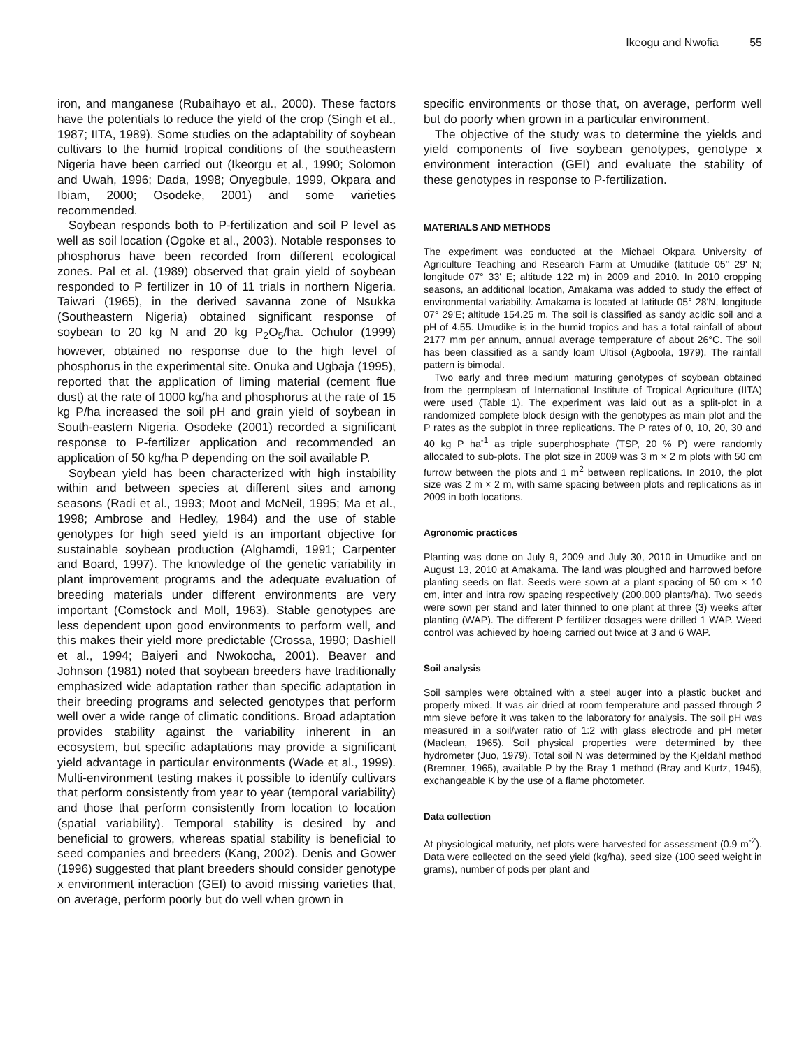Ikeogu and Nwofia 55
iron, and manganese (Rubaihayo et al., 2000). These factors have the potentials to reduce the yield of the crop (Singh et al., 1987; IITA, 1989). Some studies on the adaptability of soybean cultivars to the humid tropical conditions of the southeastern Nigeria have been carried out (Ikeorgu et al., 1990; Solomon and Uwah, 1996; Dada, 1998; Onyegbule, 1999, Okpara and Ibiam, 2000; Osodeke, 2001) and some varieties recommended.
Soybean responds both to P-fertilization and soil P level as well as soil location (Ogoke et al., 2003). Notable responses to phosphorus have been recorded from different ecological zones. Pal et al. (1989) observed that grain yield of soybean responded to P fertilizer in 10 of 11 trials in northern Nigeria. Taiwari (1965), in the derived savanna zone of Nsukka (Southeastern Nigeria) obtained significant response of soybean to 20 kg N and 20 kg P<sub>2</sub>O<sub>5</sub>/ha. Ochulor (1999) however, obtained no response due to the high level of phosphorus in the experimental site. Onuka and Ugbaja (1995), reported that the application of liming material (cement flue dust) at the rate of 1000 kg/ha and phosphorus at the rate of 15 kg P/ha increased the soil pH and grain yield of soybean in South-eastern Nigeria. Osodeke (2001) recorded a significant response to P-fertilizer application and recommended an application of 50 kg/ha P depending on the soil available P.
Soybean yield has been characterized with high instability within and between species at different sites and among seasons (Radi et al., 1993; Moot and McNeil, 1995; Ma et al., 1998; Ambrose and Hedley, 1984) and the use of stable genotypes for high seed yield is an important objective for sustainable soybean production (Alghamdi, 1991; Carpenter and Board, 1997). The knowledge of the genetic variability in plant improvement programs and the adequate evaluation of breeding materials under different environments are very important (Comstock and Moll, 1963). Stable genotypes are less dependent upon good environments to perform well, and this makes their yield more predictable (Crossa, 1990; Dashiell et al., 1994; Baiyeri and Nwokocha, 2001). Beaver and Johnson (1981) noted that soybean breeders have traditionally emphasized wide adaptation rather than specific adaptation in their breeding programs and selected genotypes that perform well over a wide range of climatic conditions. Broad adaptation provides stability against the variability inherent in an ecosystem, but specific adaptations may provide a significant yield advantage in particular environments (Wade et al., 1999). Multi-environment testing makes it possible to identify cultivars that perform consistently from year to year (temporal variability) and those that perform consistently from location to location (spatial variability). Temporal stability is desired by and beneficial to growers, whereas spatial stability is beneficial to seed companies and breeders (Kang, 2002). Denis and Gower (1996) suggested that plant breeders should consider genotype x environment interaction (GEI) to avoid missing varieties that, on average, perform poorly but do well when grown in
specific environments or those that, on average, perform well but do poorly when grown in a particular environment.
The objective of the study was to determine the yields and yield components of five soybean genotypes, genotype x environment interaction (GEI) and evaluate the stability of these genotypes in response to P-fertilization.
MATERIALS AND METHODS
The experiment was conducted at the Michael Okpara University of Agriculture Teaching and Research Farm at Umudike (latitude 05° 29' N; longitude 07° 33' E; altitude 122 m) in 2009 and 2010. In 2010 cropping seasons, an additional location, Amakama was added to study the effect of environmental variability. Amakama is located at latitude 05° 28'N, longitude 07° 29'E; altitude 154.25 m. The soil is classified as sandy acidic soil and a pH of 4.55. Umudike is in the humid tropics and has a total rainfall of about 2177 mm per annum, annual average temperature of about 26°C. The soil has been classified as a sandy loam Ultisol (Agboola, 1979). The rainfall pattern is bimodal.
Two early and three medium maturing genotypes of soybean obtained from the germplasm of International Institute of Tropical Agriculture (IITA) were used (Table 1). The experiment was laid out as a split-plot in a randomized complete block design with the genotypes as main plot and the P rates as the subplot in three replications. The P rates of 0, 10, 20, 30 and 40 kg P ha<sup>-1</sup> as triple superphosphate (TSP, 20 % P) were randomly allocated to sub-plots. The plot size in 2009 was 3 m × 2 m plots with 50 cm furrow between the plots and 1 m<sup>2</sup> between replications. In 2010, the plot size was 2 m × 2 m, with same spacing between plots and replications as in 2009 in both locations.
Agronomic practices
Planting was done on July 9, 2009 and July 30, 2010 in Umudike and on August 13, 2010 at Amakama. The land was ploughed and harrowed before planting seeds on flat. Seeds were sown at a plant spacing of 50 cm × 10 cm, inter and intra row spacing respectively (200,000 plants/ha). Two seeds were sown per stand and later thinned to one plant at three (3) weeks after planting (WAP). The different P fertilizer dosages were drilled 1 WAP. Weed control was achieved by hoeing carried out twice at 3 and 6 WAP.
Soil analysis
Soil samples were obtained with a steel auger into a plastic bucket and properly mixed. It was air dried at room temperature and passed through 2 mm sieve before it was taken to the laboratory for analysis. The soil pH was measured in a soil/water ratio of 1:2 with glass electrode and pH meter (Maclean, 1965). Soil physical properties were determined by thee hydrometer (Juo, 1979). Total soil N was determined by the Kjeldahl method (Bremner, 1965), available P by the Bray 1 method (Bray and Kurtz, 1945), exchangeable K by the use of a flame photometer.
Data collection
At physiological maturity, net plots were harvested for assessment (0.9 m<sup>-2</sup>). Data were collected on the seed yield (kg/ha), seed size (100 seed weight in grams), number of pods per plant and